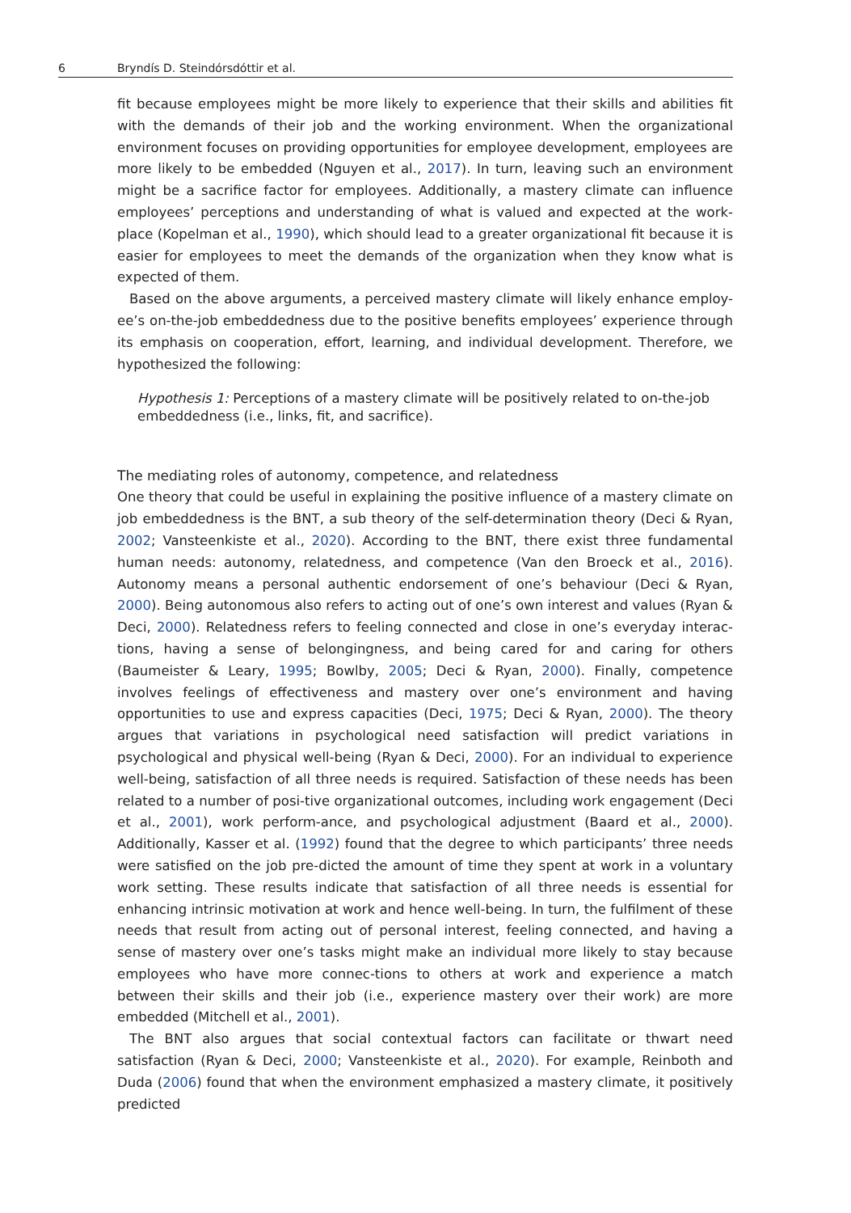6 Bryndís D. Steindórsdóttir et al.
fit because employees might be more likely to experience that their skills and abilities fit with the demands of their job and the working environment. When the organizational environment focuses on providing opportunities for employee development, employees are more likely to be embedded (Nguyen et al., 2017). In turn, leaving such an environment might be a sacrifice factor for employees. Additionally, a mastery climate can influence employees’ perceptions and understanding of what is valued and expected at the work-place (Kopelman et al., 1990), which should lead to a greater organizational fit because it is easier for employees to meet the demands of the organization when they know what is expected of them.
Based on the above arguments, a perceived mastery climate will likely enhance employ-ee’s on-the-job embeddedness due to the positive benefits employees’ experience through its emphasis on cooperation, effort, learning, and individual development. Therefore, we hypothesized the following:
Hypothesis 1: Perceptions of a mastery climate will be positively related to on-the-job embeddedness (i.e., links, fit, and sacrifice).
The mediating roles of autonomy, competence, and relatedness
One theory that could be useful in explaining the positive influence of a mastery climate on job embeddedness is the BNT, a sub theory of the self-determination theory (Deci & Ryan, 2002; Vansteenkiste et al., 2020). According to the BNT, there exist three fundamental human needs: autonomy, relatedness, and competence (Van den Broeck et al., 2016). Autonomy means a personal authentic endorsement of one’s behaviour (Deci & Ryan, 2000). Being autonomous also refers to acting out of one’s own interest and values (Ryan & Deci, 2000). Relatedness refers to feeling connected and close in one’s everyday interac-tions, having a sense of belongingness, and being cared for and caring for others (Baumeister & Leary, 1995; Bowlby, 2005; Deci & Ryan, 2000). Finally, competence involves feelings of effectiveness and mastery over one’s environment and having opportunities to use and express capacities (Deci, 1975; Deci & Ryan, 2000). The theory argues that variations in psychological need satisfaction will predict variations in psychological and physical well-being (Ryan & Deci, 2000). For an individual to experience well-being, satisfaction of all three needs is required. Satisfaction of these needs has been related to a number of posi-tive organizational outcomes, including work engagement (Deci et al., 2001), work perform-ance, and psychological adjustment (Baard et al., 2000). Additionally, Kasser et al. (1992) found that the degree to which participants’ three needs were satisfied on the job pre-dicted the amount of time they spent at work in a voluntary work setting. These results indicate that satisfaction of all three needs is essential for enhancing intrinsic motivation at work and hence well-being. In turn, the fulfilment of these needs that result from acting out of personal interest, feeling connected, and having a sense of mastery over one’s tasks might make an individual more likely to stay because employees who have more connec-tions to others at work and experience a match between their skills and their job (i.e., experience mastery over their work) are more embedded (Mitchell et al., 2001).
The BNT also argues that social contextual factors can facilitate or thwart need satisfaction (Ryan & Deci, 2000; Vansteenkiste et al., 2020). For example, Reinboth and Duda (2006) found that when the environment emphasized a mastery climate, it positively predicted